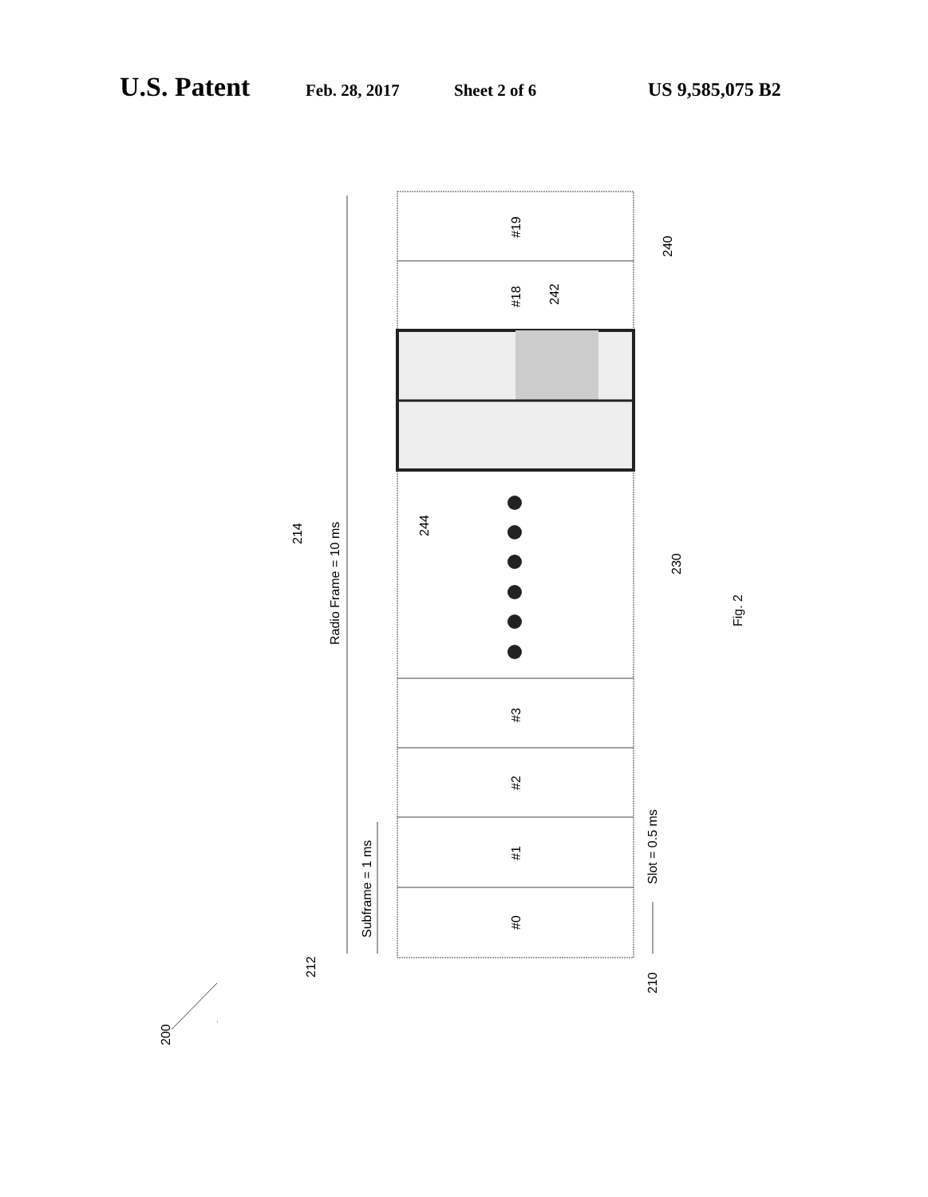U.S. Patent Feb. 28, 2017 Sheet 2 of 6 US 9,585,075 B2
#19
#18
#3
#2
#1
#0
Radio Frame = 10 ms
Subframe = 1 ms
Slot = 0.5 ms
214
212
210
200
244
230
242
240
Fig. 2